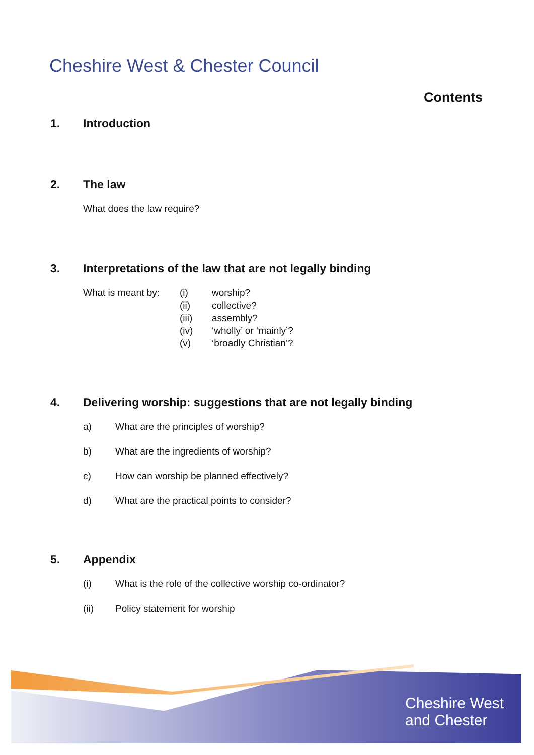Cheshire West & Chester Council
Contents
1. Introduction
2. The law
What does the law require?
3. Interpretations of the law that are not legally binding
What is meant by:
(i)
(ii)
(iii)
(iv)
(v)
worship?
collective?
assembly?
‘wholly’ or ‘mainly’?
‘broadly Christian’?
4. Delivering worship: suggestions that are not legally binding
a) What are the principles of worship?
b) What are the ingredients of worship?
c) How can worship be planned effectively?
d) What are the practical points to consider?
5. Appendix
(i) What is the role of the collective worship co-ordinator?
(ii) Policy statement for worship
Cheshire West
and Chester